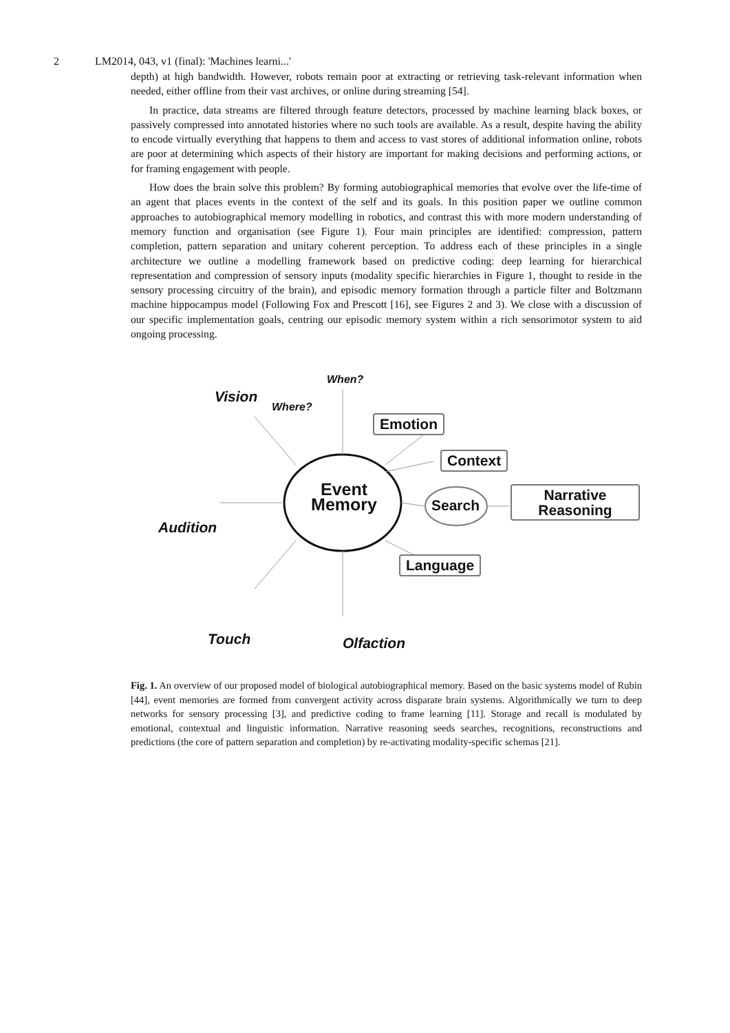2 LM2014, 043, v1 (final): 'Machines learni...'
depth) at high bandwidth. However, robots remain poor at extracting or retrieving task-relevant information when needed, either offline from their vast archives, or online during streaming [54].
In practice, data streams are filtered through feature detectors, processed by machine learning black boxes, or passively compressed into annotated histories where no such tools are available. As a result, despite having the ability to encode virtually everything that happens to them and access to vast stores of additional information online, robots are poor at determining which aspects of their history are important for making decisions and performing actions, or for framing engagement with people.
How does the brain solve this problem? By forming autobiographical memories that evolve over the life-time of an agent that places events in the context of the self and its goals. In this position paper we outline common approaches to autobiographical memory modelling in robotics, and contrast this with more modern understanding of memory function and organisation (see Figure 1). Four main principles are identified: compression, pattern completion, pattern separation and unitary coherent perception. To address each of these principles in a single architecture we outline a modelling framework based on predictive coding: deep learning for hierarchical representation and compression of sensory inputs (modality specific hierarchies in Figure 1, thought to reside in the sensory processing circuitry of the brain), and episodic memory formation through a particle filter and Boltzmann machine hippocampus model (Following Fox and Prescott [16], see Figures 2 and 3). We close with a discussion of our specific implementation goals, centring our episodic memory system within a rich sensorimotor system to aid ongoing processing.
Vision
When?
Where?
Emotion
Context
Event Memory
Search
Narrative Reasoning
Audition
Language
Touch Olfaction
Fig. 1. An overview of our proposed model of biological autobiographical memory. Based on the basic systems model of Rubin [44], event memories are formed from convergent activity across disparate brain systems. Algorithmically we turn to deep networks for sensory processing [3], and predictive coding to frame learning [11]. Storage and recall is modulated by emotional, contextual and linguistic information. Narrative reasoning seeds searches, recognitions, reconstructions and predictions (the core of pattern separation and completion) by re-activating modality-specific schemas [21].